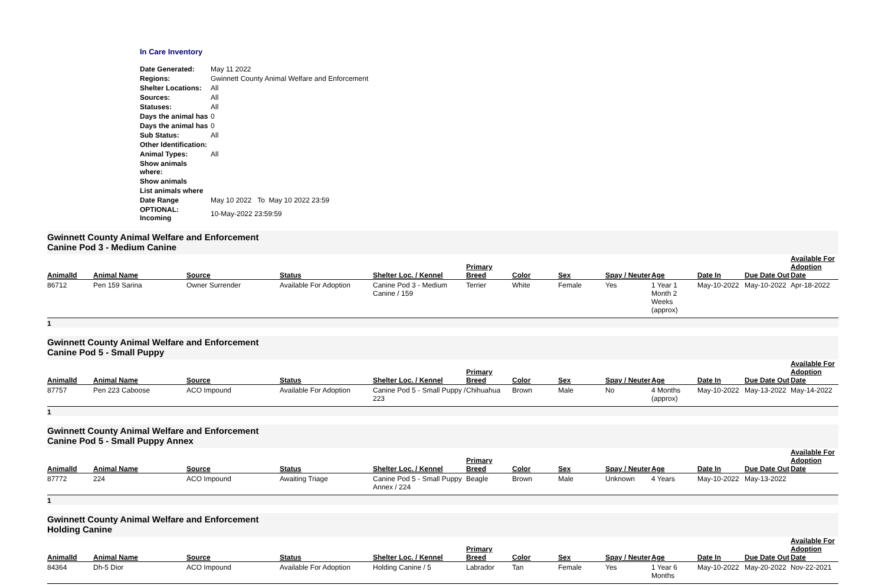In Care Inventory
| Date Generated: | May 11 2022 |
| Regions: | Gwinnett County Animal Welfare and Enforcement |
| Shelter Locations: | All |
| Sources: | All |
| Statuses: | All |
| Days the animal has | 0 |
| Days the animal has | 0 |
| Sub Status: | All |
| Other Identification: | |
| Animal Types: | All |
| Show animals where: | |
| Show animals | |
| List animals where | |
| Date Range | May 10 2022 To May 10 2022 23:59 |
| OPTIONAL: Incoming | 10-May-2022 23:59:59 |
Gwinnett County Animal Welfare and Enforcement
Canine Pod 3 - Medium Canine
| AnimalId | Animal Name | Source | Status | Shelter Loc. / Kennel | Primary Breed | Color | Sex | Spay / Neuter | Age | Date In | Due Date Out | Available For Adoption Date |
| --- | --- | --- | --- | --- | --- | --- | --- | --- | --- | --- | --- | --- |
| 86712 | Pen 159 Sarina | Owner Surrender | Available For Adoption | Canine Pod 3 - Medium Canine / 159 | Terrier | White | Female | Yes | 1 Year 1 Month 2 Weeks (approx) | May-10-2022 | May-10-2022 | Apr-18-2022 |
1
Gwinnett County Animal Welfare and Enforcement
Canine Pod 5 - Small Puppy
| AnimalId | Animal Name | Source | Status | Shelter Loc. / Kennel | Primary Breed | Color | Sex | Spay / Neuter | Age | Date In | Due Date Out | Available For Adoption Date |
| --- | --- | --- | --- | --- | --- | --- | --- | --- | --- | --- | --- | --- |
| 87757 | Pen 223 Caboose | ACO Impound | Available For Adoption | Canine Pod 5 - Small Puppy / 223 | Chihuahua | Brown | Male | No | 4 Months (approx) | May-10-2022 | May-13-2022 | May-14-2022 |
1
Gwinnett County Animal Welfare and Enforcement
Canine Pod 5 - Small Puppy Annex
| AnimalId | Animal Name | Source | Status | Shelter Loc. / Kennel | Primary Breed | Color | Sex | Spay / Neuter | Age | Date In | Due Date Out | Available For Adoption Date |
| --- | --- | --- | --- | --- | --- | --- | --- | --- | --- | --- | --- | --- |
| 87772 | 224 | ACO Impound | Awaiting Triage | Canine Pod 5 - Small Puppy Annex / 224 | Beagle | Brown | Male | Unknown | 4 Years | May-10-2022 | May-13-2022 | |
1
Gwinnett County Animal Welfare and Enforcement
Holding Canine
| AnimalId | Animal Name | Source | Status | Shelter Loc. / Kennel | Primary Breed | Color | Sex | Spay / Neuter | Age | Date In | Due Date Out | Available For Adoption Date |
| --- | --- | --- | --- | --- | --- | --- | --- | --- | --- | --- | --- | --- |
| 84364 | Dh-5 Dior | ACO Impound | Available For Adoption | Holding Canine / 5 | Labrador | Tan | Female | Yes | 1 Year 6 Months | May-10-2022 | May-20-2022 | Nov-22-2021 |